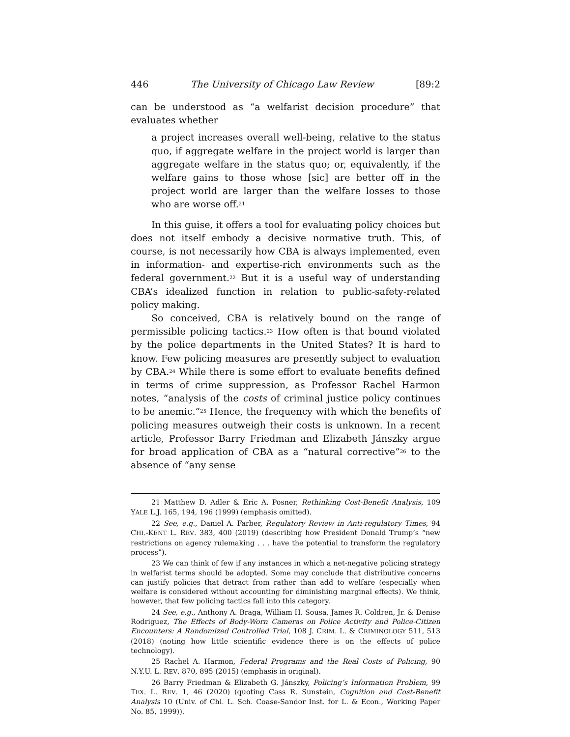446 The University of Chicago Law Review [89:2
can be understood as “a welfarist decision procedure” that evaluates whether
a project increases overall well-being, relative to the status quo, if aggregate welfare in the project world is larger than aggregate welfare in the status quo; or, equivalently, if the welfare gains to those whose [sic] are better off in the project world are larger than the welfare losses to those who are worse off.<sup>21</sup>
In this guise, it offers a tool for evaluating policy choices but does not itself embody a decisive normative truth. This, of course, is not necessarily how CBA is always implemented, even in information- and expertise-rich environments such as the federal government.<sup>22</sup> But it is a useful way of understanding CBA’s idealized function in relation to public-safety-related policy making.
So conceived, CBA is relatively bound on the range of permissible policing tactics.<sup>23</sup> How often is that bound violated by the police departments in the United States? It is hard to know. Few policing measures are presently subject to evaluation by CBA.<sup>24</sup> While there is some effort to evaluate benefits defined in terms of crime suppression, as Professor Rachel Harmon notes, “analysis of the costs of criminal justice policy continues to be anemic.”<sup>25</sup> Hence, the frequency with which the benefits of policing measures outweigh their costs is unknown. In a recent article, Professor Barry Friedman and Elizabeth Jánszky argue for broad application of CBA as a “natural corrective”<sup>26</sup> to the absence of “any sense
21 Matthew D. Adler & Eric A. Posner, Rethinking Cost-Benefit Analysis, 109 YALE L.J. 165, 194, 196 (1999) (emphasis omitted).
22 See, e.g., Daniel A. Farber, Regulatory Review in Anti-regulatory Times, 94 CHI.-KENT L. REV. 383, 400 (2019) (describing how President Donald Trump’s “new restrictions on agency rulemaking . . . have the potential to transform the regulatory process”).
23 We can think of few if any instances in which a net-negative policing strategy in welfarist terms should be adopted. Some may conclude that distributive concerns can justify policies that detract from rather than add to welfare (especially when welfare is considered without accounting for diminishing marginal effects). We think, however, that few policing tactics fall into this category.
24 See, e.g., Anthony A. Braga, William H. Sousa, James R. Coldren, Jr. & Denise Rodriguez, The Effects of Body-Worn Cameras on Police Activity and Police-Citizen Encounters: A Randomized Controlled Trial, 108 J. CRIM. L. & CRIMINOLOGY 511, 513 (2018) (noting how little scientific evidence there is on the effects of police technology).
25 Rachel A. Harmon, Federal Programs and the Real Costs of Policing, 90 N.Y.U. L. REV. 870, 895 (2015) (emphasis in original).
26 Barry Friedman & Elizabeth G. Jánszky, Policing’s Information Problem, 99 TEX. L. REV. 1, 46 (2020) (quoting Cass R. Sunstein, Cognition and Cost-Benefit Analysis 10 (Univ. of Chi. L. Sch. Coase-Sandor Inst. for L. & Econ., Working Paper No. 85, 1999)).